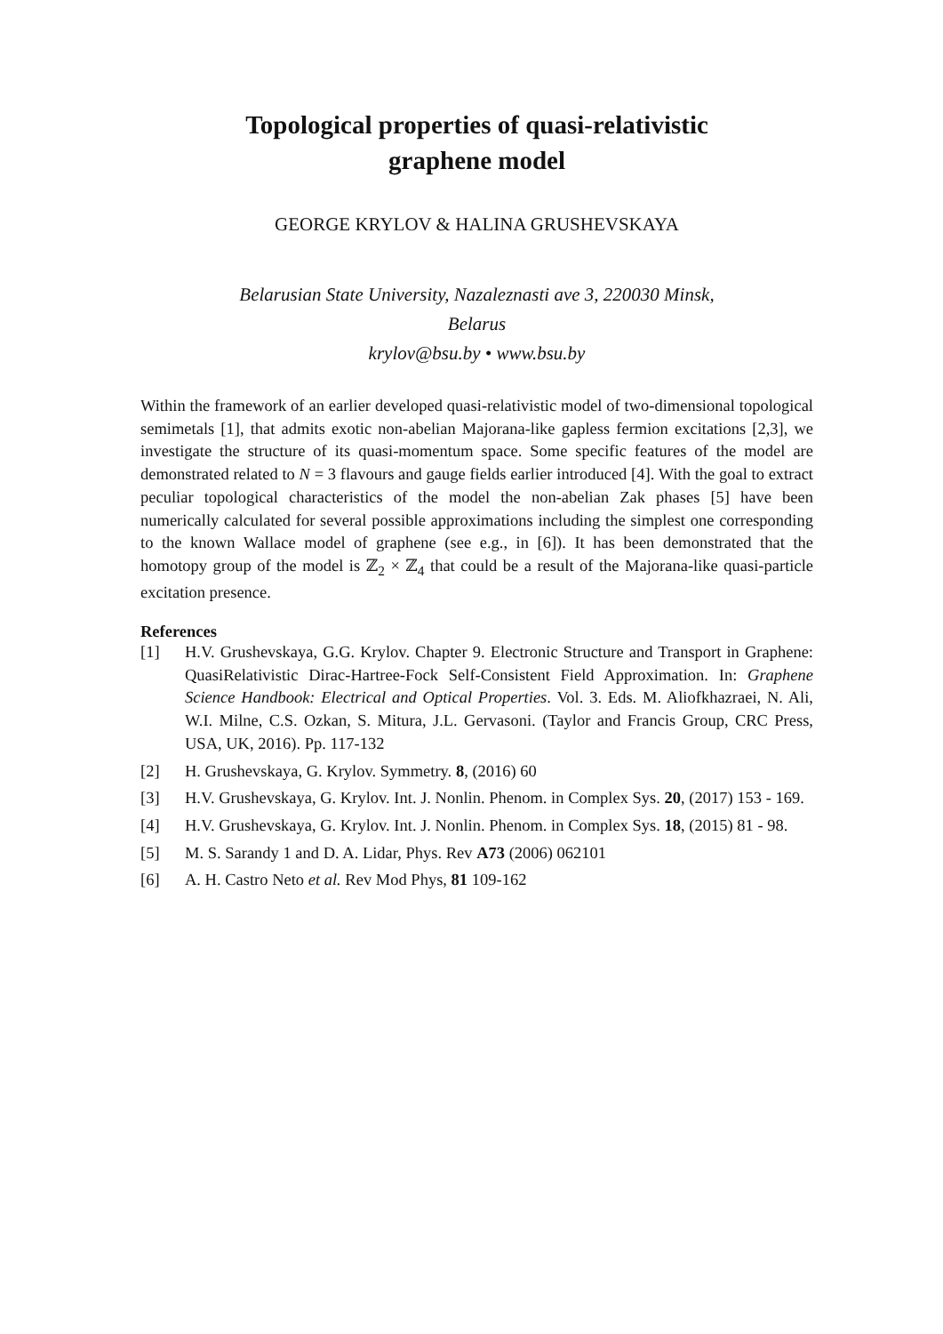Topological properties of quasi-relativistic
graphene model
GEORGE KRYLOV & HALINA GRUSHEVSKAYA
Belarusian State University, Nazaleznasti ave 3, 220030 Minsk,
Belarus
krylov@bsu.by • www.bsu.by
Within the framework of an earlier developed quasi-relativistic model of two-dimensional topological semimetals [1], that admits exotic non-abelian Majorana-like gapless fermion excitations [2,3], we investigate the structure of its quasi-momentum space. Some specific features of the model are demonstrated related to N = 3 flavours and gauge fields earlier introduced [4]. With the goal to extract peculiar topological characteristics of the model the non-abelian Zak phases [5] have been numerically calculated for several possible approximations including the simplest one corresponding to the known Wallace model of graphene (see e.g., in [6]). It has been demonstrated that the homotopy group of the model is ℤ<sub>2</sub> × ℤ<sub>4</sub> that could be a result of the Majorana-like quasi-particle excitation presence.
References
[1] H.V. Grushevskaya, G.G. Krylov. Chapter 9. Electronic Structure and Transport in Graphene: QuasiRelativistic Dirac-Hartree-Fock Self-Consistent Field Approximation. In: Graphene Science Handbook: Electrical and Optical Properties. Vol. 3. Eds. M. Aliofkhazraei, N. Ali, W.I. Milne, C.S. Ozkan, S. Mitura, J.L. Gervasoni. (Taylor and Francis Group, CRC Press, USA, UK, 2016). Pp. 117-132
[2] H. Grushevskaya, G. Krylov. Symmetry. 8, (2016) 60
[3] H.V. Grushevskaya, G. Krylov. Int. J. Nonlin. Phenom. in Complex Sys. 20, (2017) 153 - 169.
[4] H.V. Grushevskaya, G. Krylov. Int. J. Nonlin. Phenom. in Complex Sys. 18, (2015) 81 - 98.
[5] M. S. Sarandy 1 and D. A. Lidar, Phys. Rev A73 (2006) 062101
[6] A. H. Castro Neto et al. Rev Mod Phys, 81 109-162